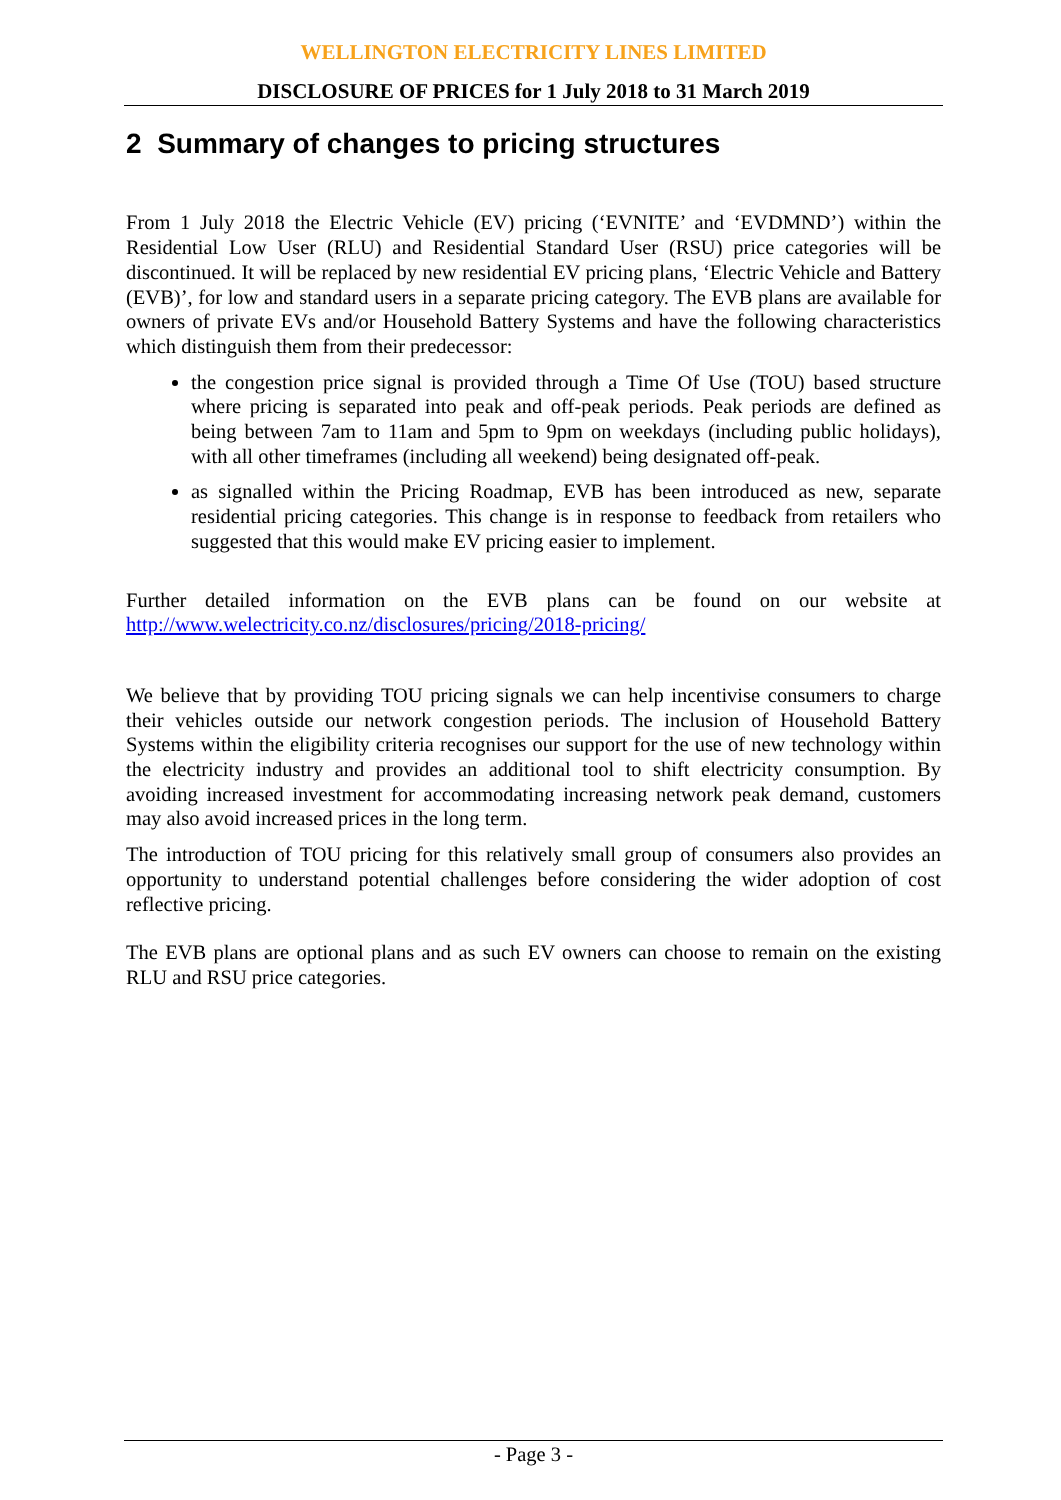WELLINGTON ELECTRICITY LINES LIMITED
DISCLOSURE OF PRICES for 1 July 2018 to 31 March 2019
2 Summary of changes to pricing structures
From 1 July 2018 the Electric Vehicle (EV) pricing (‘EVNITE’ and ‘EVDMND’) within the Residential Low User (RLU) and Residential Standard User (RSU) price categories will be discontinued. It will be replaced by new residential EV pricing plans, ‘Electric Vehicle and Battery (EVB)’, for low and standard users in a separate pricing category. The EVB plans are available for owners of private EVs and/or Household Battery Systems and have the following characteristics which distinguish them from their predecessor:
the congestion price signal is provided through a Time Of Use (TOU) based structure where pricing is separated into peak and off-peak periods. Peak periods are defined as being between 7am to 11am and 5pm to 9pm on weekdays (including public holidays), with all other timeframes (including all weekend) being designated off-peak.
as signalled within the Pricing Roadmap, EVB has been introduced as new, separate residential pricing categories. This change is in response to feedback from retailers who suggested that this would make EV pricing easier to implement.
Further detailed information on the EVB plans can be found on our website at http://www.welectricity.co.nz/disclosures/pricing/2018-pricing/
We believe that by providing TOU pricing signals we can help incentivise consumers to charge their vehicles outside our network congestion periods. The inclusion of Household Battery Systems within the eligibility criteria recognises our support for the use of new technology within the electricity industry and provides an additional tool to shift electricity consumption. By avoiding increased investment for accommodating increasing network peak demand, customers may also avoid increased prices in the long term.
The introduction of TOU pricing for this relatively small group of consumers also provides an opportunity to understand potential challenges before considering the wider adoption of cost reflective pricing.
The EVB plans are optional plans and as such EV owners can choose to remain on the existing RLU and RSU price categories.
- Page 3 -